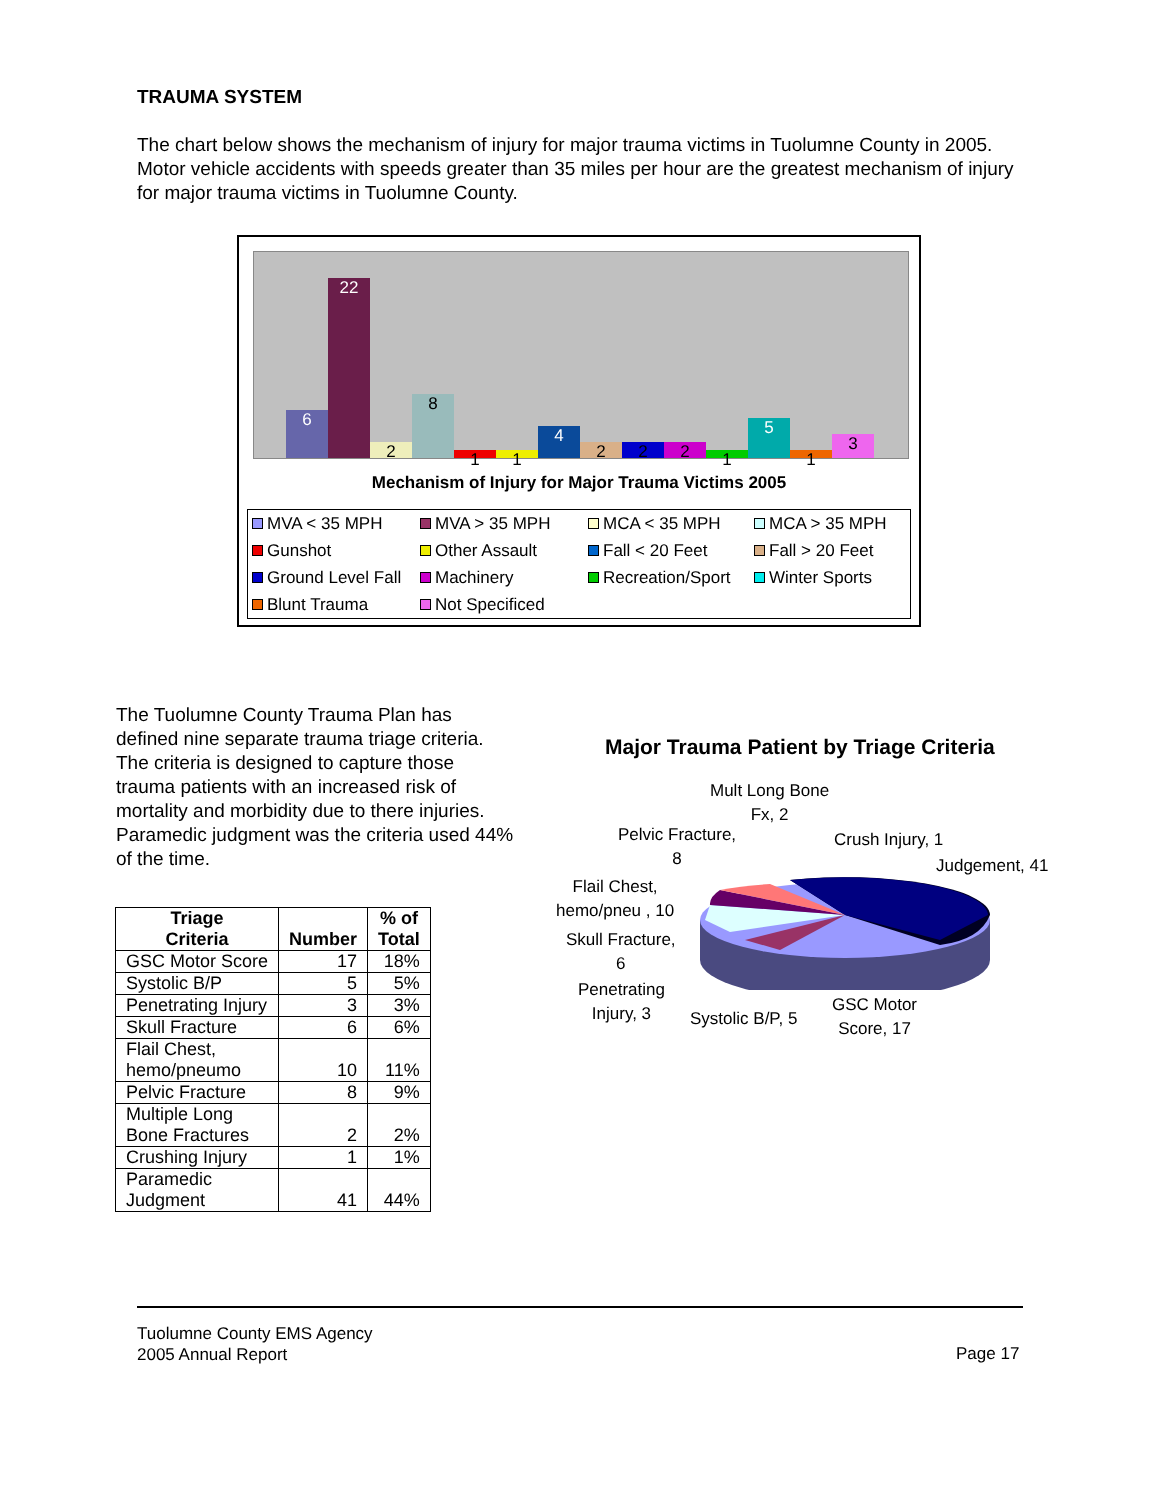TRAUMA SYSTEM
The chart below shows the mechanism of injury for major trauma victims in Tuolumne County in 2005. Motor vehicle accidents with speeds greater than 35 miles per hour are the greatest mechanism of injury for major trauma victims in Tuolumne County.
6 22 2 8 1 1 4 2 2 2 1 5 1 3
Mechanism of Injury for Major Trauma Victims 2005
MVA < 35 MPH MVA > 35 MPH MCA < 35 MPH MCA > 35 MPH Gunshot Other Assault Fall < 20 Feet Fall > 20 Feet Ground Level Fall Machinery Recreation/Sport Winter Sports Blunt Trauma Not Specificed
The Tuolumne County Trauma Plan has defined nine separate trauma triage criteria. The criteria is designed to capture those trauma patients with an increased risk of mortality and morbidity due to there injuries. Paramedic judgment was the criteria used 44% of the time.
| Triage Criteria | Number | % of Total |
| --- | --- | --- |
| GSC Motor Score | 17 | 18% |
| Systolic B/P | 5 | 5% |
| Penetrating Injury | 3 | 3% |
| Skull Fracture | 6 | 6% |
| Flail Chest, hemo/pneumo | 10 | 11% |
| Pelvic Fracture | 8 | 9% |
| Multiple Long Bone Fractures | 2 | 2% |
| Crushing Injury | 1 | 1% |
| Paramedic Judgment | 41 | 44% |
Major Trauma Patient by Triage Criteria
Mult Long Bone
Fx, 2
Pelvic Fracture,
8
Crush Injury, 1
Judgement, 41
Flail Chest,
hemo/pneu , 10
Skull Fracture,
6
Penetrating
Injury, 3
Systolic B/P, 5
GSC Motor
Score, 17
Tuolumne County EMS Agency
2005 Annual Report
Page 17